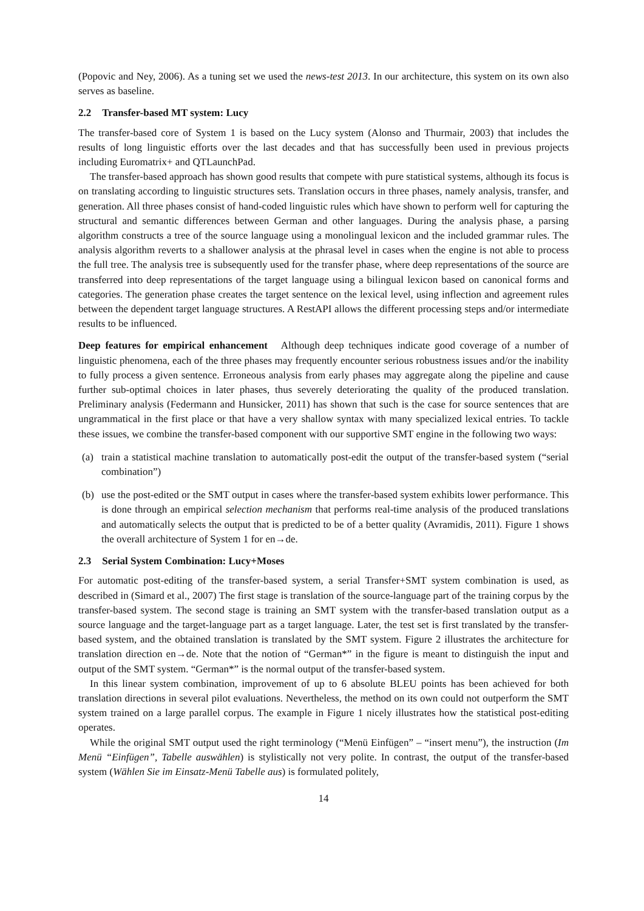(Popovic and Ney, 2006). As a tuning set we used the news-test 2013. In our architecture, this system on its own also serves as baseline.
2.2 Transfer-based MT system: Lucy
The transfer-based core of System 1 is based on the Lucy system (Alonso and Thurmair, 2003) that includes the results of long linguistic efforts over the last decades and that has successfully been used in previous projects including Euromatrix+ and QTLaunchPad.
The transfer-based approach has shown good results that compete with pure statistical systems, although its focus is on translating according to linguistic structures sets. Translation occurs in three phases, namely analysis, transfer, and generation. All three phases consist of hand-coded linguistic rules which have shown to perform well for capturing the structural and semantic differences between German and other languages. During the analysis phase, a parsing algorithm constructs a tree of the source language using a monolingual lexicon and the included grammar rules. The analysis algorithm reverts to a shallower analysis at the phrasal level in cases when the engine is not able to process the full tree. The analysis tree is subsequently used for the transfer phase, where deep representations of the source are transferred into deep representations of the target language using a bilingual lexicon based on canonical forms and categories. The generation phase creates the target sentence on the lexical level, using inflection and agreement rules between the dependent target language structures. A RestAPI allows the different processing steps and/or intermediate results to be influenced.
Deep features for empirical enhancement Although deep techniques indicate good coverage of a number of linguistic phenomena, each of the three phases may frequently encounter serious robustness issues and/or the inability to fully process a given sentence. Erroneous analysis from early phases may aggregate along the pipeline and cause further sub-optimal choices in later phases, thus severely deteriorating the quality of the produced translation. Preliminary analysis (Federmann and Hunsicker, 2011) has shown that such is the case for source sentences that are ungrammatical in the first place or that have a very shallow syntax with many specialized lexical entries. To tackle these issues, we combine the transfer-based component with our supportive SMT engine in the following two ways:
(a) train a statistical machine translation to automatically post-edit the output of the transfer-based system (“serial combination”)
(b) use the post-edited or the SMT output in cases where the transfer-based system exhibits lower performance. This is done through an empirical selection mechanism that performs real-time analysis of the produced translations and automatically selects the output that is predicted to be of a better quality (Avramidis, 2011). Figure 1 shows the overall architecture of System 1 for en→de.
2.3 Serial System Combination: Lucy+Moses
For automatic post-editing of the transfer-based system, a serial Transfer+SMT system combination is used, as described in (Simard et al., 2007) The first stage is translation of the source-language part of the training corpus by the transfer-based system. The second stage is training an SMT system with the transfer-based translation output as a source language and the target-language part as a target language. Later, the test set is first translated by the transfer-based system, and the obtained translation is translated by the SMT system. Figure 2 illustrates the architecture for translation direction en→de. Note that the notion of “German*” in the figure is meant to distinguish the input and output of the SMT system. “German*” is the normal output of the transfer-based system.
In this linear system combination, improvement of up to 6 absolute BLEU points has been achieved for both translation directions in several pilot evaluations. Nevertheless, the method on its own could not outperform the SMT system trained on a large parallel corpus. The example in Figure 1 nicely illustrates how the statistical post-editing operates.
While the original SMT output used the right terminology (“Menü Einfügen” – “insert menu”), the instruction (Im Menü “Einfügen”, Tabelle auswählen) is stylistically not very polite. In contrast, the output of the transfer-based system (Wählen Sie im Einsatz-Menü Tabelle aus) is formulated politely,
14